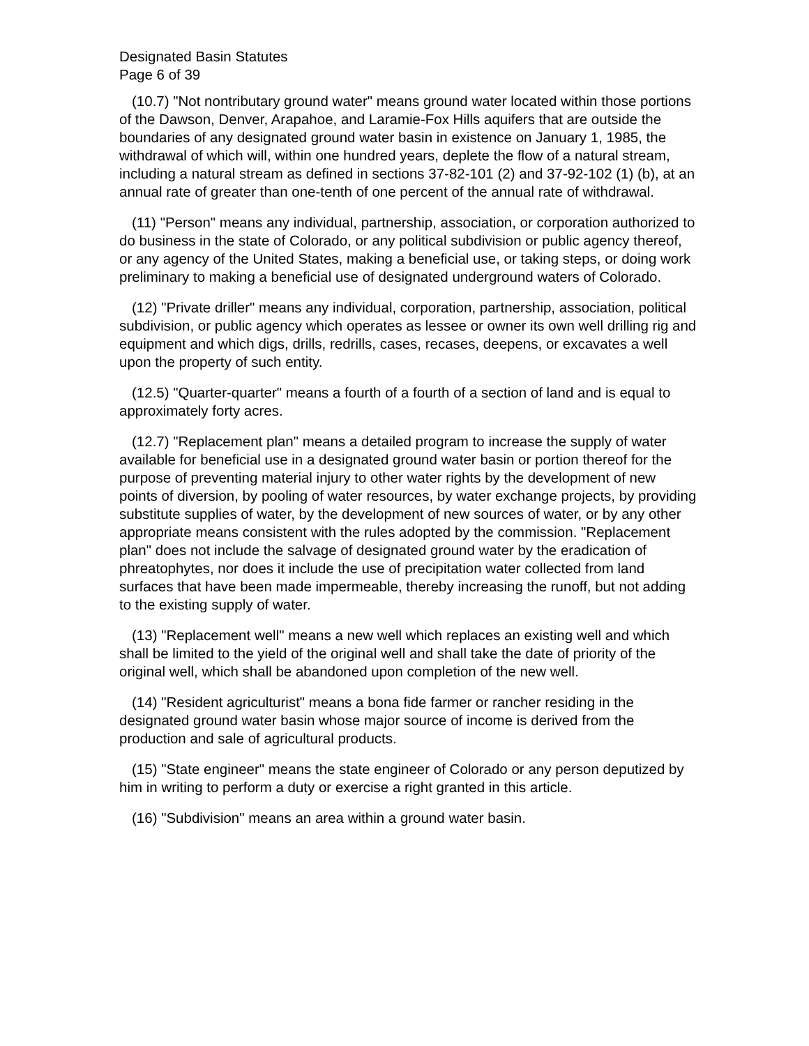Designated Basin Statutes
Page 6 of 39
(10.7) "Not nontributary ground water" means ground water located within those portions of the Dawson, Denver, Arapahoe, and Laramie-Fox Hills aquifers that are outside the boundaries of any designated ground water basin in existence on January 1, 1985, the withdrawal of which will, within one hundred years, deplete the flow of a natural stream, including a natural stream as defined in sections 37-82-101 (2) and 37-92-102 (1) (b), at an annual rate of greater than one-tenth of one percent of the annual rate of withdrawal.
(11) "Person" means any individual, partnership, association, or corporation authorized to do business in the state of Colorado, or any political subdivision or public agency thereof, or any agency of the United States, making a beneficial use, or taking steps, or doing work preliminary to making a beneficial use of designated underground waters of Colorado.
(12) "Private driller" means any individual, corporation, partnership, association, political subdivision, or public agency which operates as lessee or owner its own well drilling rig and equipment and which digs, drills, redrills, cases, recases, deepens, or excavates a well upon the property of such entity.
(12.5) "Quarter-quarter" means a fourth of a fourth of a section of land and is equal to approximately forty acres.
(12.7) "Replacement plan" means a detailed program to increase the supply of water available for beneficial use in a designated ground water basin or portion thereof for the purpose of preventing material injury to other water rights by the development of new points of diversion, by pooling of water resources, by water exchange projects, by providing substitute supplies of water, by the development of new sources of water, or by any other appropriate means consistent with the rules adopted by the commission. "Replacement plan" does not include the salvage of designated ground water by the eradication of phreatophytes, nor does it include the use of precipitation water collected from land surfaces that have been made impermeable, thereby increasing the runoff, but not adding to the existing supply of water.
(13) "Replacement well" means a new well which replaces an existing well and which shall be limited to the yield of the original well and shall take the date of priority of the original well, which shall be abandoned upon completion of the new well.
(14) "Resident agriculturist" means a bona fide farmer or rancher residing in the designated ground water basin whose major source of income is derived from the production and sale of agricultural products.
(15) "State engineer" means the state engineer of Colorado or any person deputized by him in writing to perform a duty or exercise a right granted in this article.
(16) "Subdivision" means an area within a ground water basin.